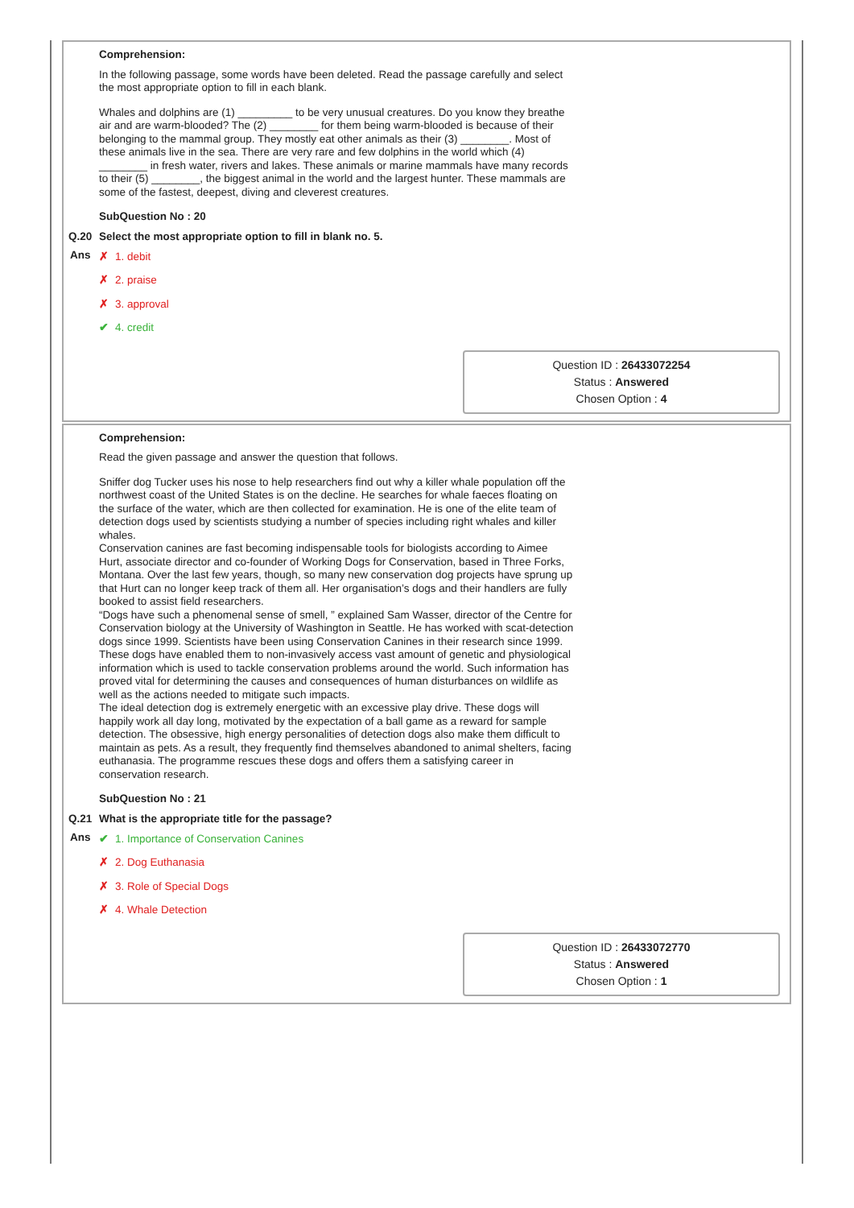Comprehension:
In the following passage, some words have been deleted. Read the passage carefully and select the most appropriate option to fill in each blank.
Whales and dolphins are (1) _________ to be very unusual creatures. Do you know they breathe air and are warm-blooded? The (2) ________ for them being warm-blooded is because of their belonging to the mammal group. They mostly eat other animals as their (3) ________. Most of these animals live in the sea. There are very rare and few dolphins in the world which (4) ________ in fresh water, rivers and lakes. These animals or marine mammals have many records to their (5) ________, the biggest animal in the world and the largest hunter. These mammals are some of the fastest, deepest, diving and cleverest creatures.
SubQuestion No : 20
Q.20 Select the most appropriate option to fill in blank no. 5.
Ans
✗ 1. debit
✗ 2. praise
✗ 3. approval
✔ 4. credit
Question ID : 26433072254
Status : Answered
Chosen Option : 4
Comprehension:
Read the given passage and answer the question that follows.
Sniffer dog Tucker uses his nose to help researchers find out why a killer whale population off the northwest coast of the United States is on the decline. He searches for whale faeces floating on the surface of the water, which are then collected for examination. He is one of the elite team of detection dogs used by scientists studying a number of species including right whales and killer whales.
Conservation canines are fast becoming indispensable tools for biologists according to Aimee Hurt, associate director and co-founder of Working Dogs for Conservation, based in Three Forks, Montana. Over the last few years, though, so many new conservation dog projects have sprung up that Hurt can no longer keep track of them all. Her organisation’s dogs and their handlers are fully booked to assist field researchers.
“Dogs have such a phenomenal sense of smell, ” explained Sam Wasser, director of the Centre for Conservation biology at the University of Washington in Seattle. He has worked with scat-detection dogs since 1999. Scientists have been using Conservation Canines in their research since 1999. These dogs have enabled them to non-invasively access vast amount of genetic and physiological information which is used to tackle conservation problems around the world. Such information has proved vital for determining the causes and consequences of human disturbances on wildlife as well as the actions needed to mitigate such impacts.
The ideal detection dog is extremely energetic with an excessive play drive. These dogs will happily work all day long, motivated by the expectation of a ball game as a reward for sample detection. The obsessive, high energy personalities of detection dogs also make them difficult to maintain as pets. As a result, they frequently find themselves abandoned to animal shelters, facing euthanasia. The programme rescues these dogs and offers them a satisfying career in conservation research.
SubQuestion No : 21
Q.21 What is the appropriate title for the passage?
Ans
✔ 1. Importance of Conservation Canines
✗ 2. Dog Euthanasia
✗ 3. Role of Special Dogs
✗ 4. Whale Detection
Question ID : 26433072770
Status : Answered
Chosen Option : 1